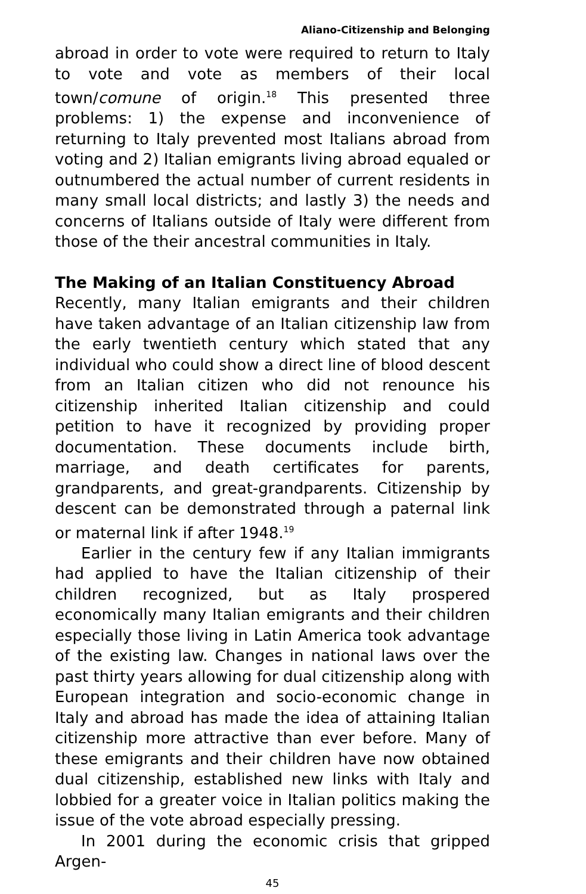Aliano-Citizenship and Belonging
abroad in order to vote were required to return to Italy to vote and vote as members of their local town/comune of origin.<sup>18</sup> This presented three problems: 1) the expense and inconvenience of returning to Italy prevented most Italians abroad from voting and 2) Italian emigrants living abroad equaled or outnumbered the actual number of current residents in many small local districts; and lastly 3) the needs and concerns of Italians outside of Italy were different from those of the their ancestral communities in Italy.
The Making of an Italian Constituency Abroad
Recently, many Italian emigrants and their children have taken advantage of an Italian citizenship law from the early twentieth century which stated that any individual who could show a direct line of blood descent from an Italian citizen who did not renounce his citizenship inherited Italian citizenship and could petition to have it recognized by providing proper documentation. These documents include birth, marriage, and death certificates for parents, grandparents, and great-grandparents. Citizenship by descent can be demonstrated through a paternal link or maternal link if after 1948.<sup>19</sup>
Earlier in the century few if any Italian immigrants had applied to have the Italian citizenship of their children recognized, but as Italy prospered economically many Italian emigrants and their children especially those living in Latin America took advantage of the existing law. Changes in national laws over the past thirty years allowing for dual citizenship along with European integration and socio-economic change in Italy and abroad has made the idea of attaining Italian citizenship more attractive than ever before. Many of these emigrants and their children have now obtained dual citizenship, established new links with Italy and lobbied for a greater voice in Italian politics making the issue of the vote abroad especially pressing.
In 2001 during the economic crisis that gripped Argen-
45